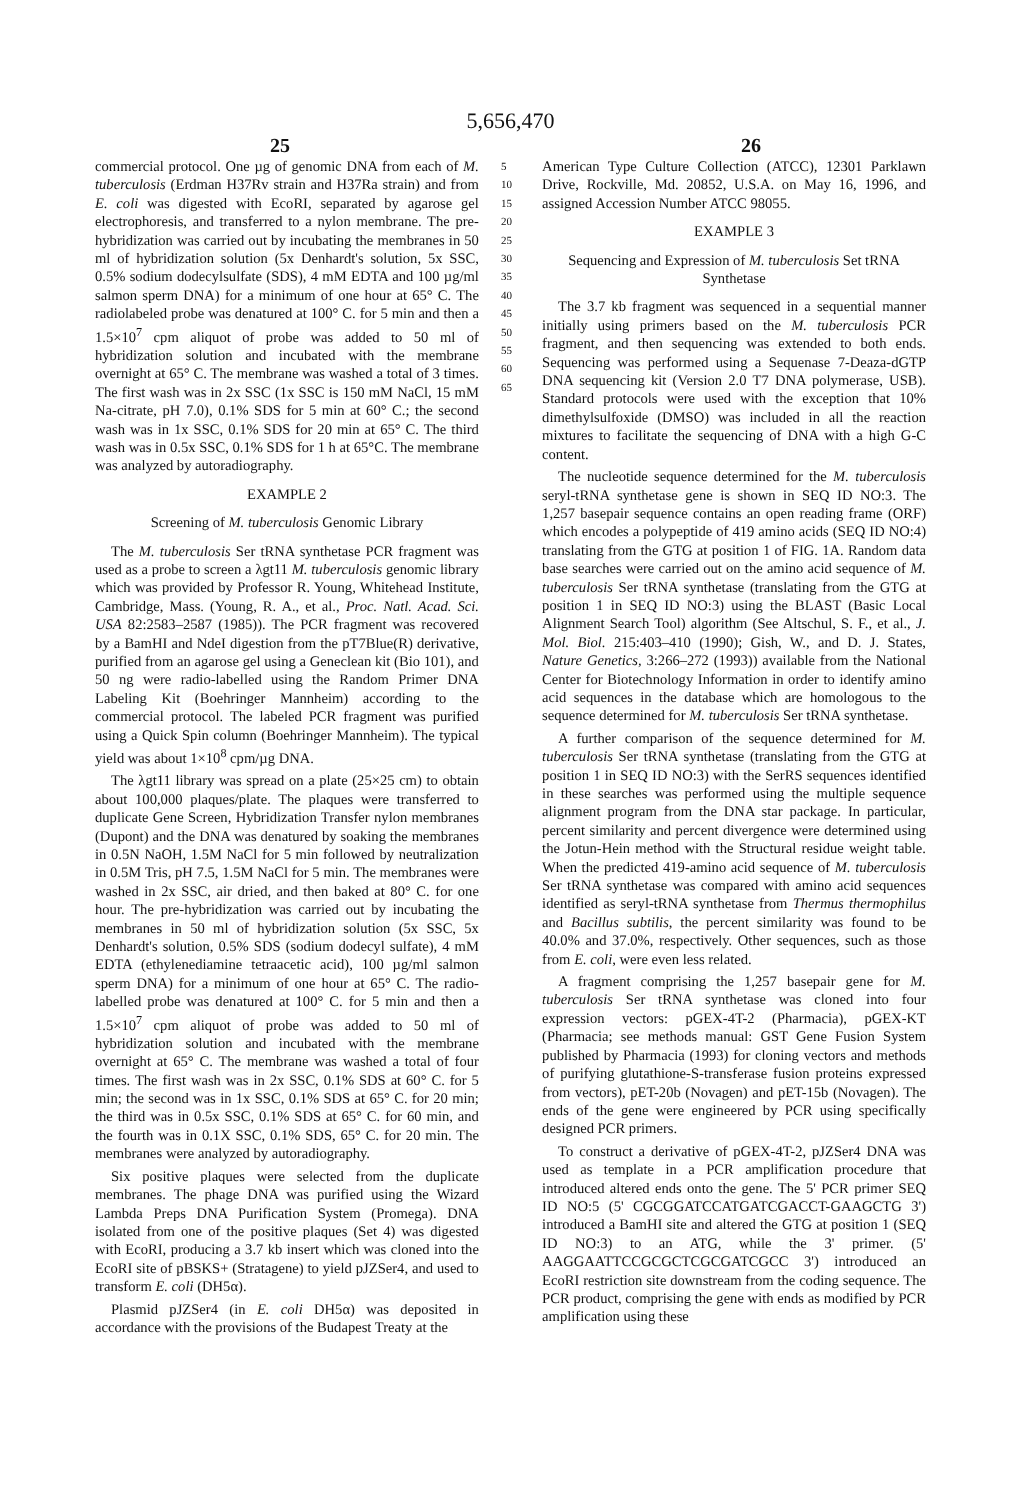5,656,470
25 26
commercial protocol. One µg of genomic DNA from each of M. tuberculosis (Erdman H37Rv strain and H37Ra strain) and from E. coli was digested with EcoRI, separated by agarose gel electrophoresis, and transferred to a nylon membrane. The pre-hybridization was carried out by incubating the membranes in 50 ml of hybridization solution (5x Denhardt's solution, 5x SSC, 0.5% sodium dodecylsulfate (SDS), 4 mM EDTA and 100 µg/ml salmon sperm DNA) for a minimum of one hour at 65° C. The radiolabeled probe was denatured at 100° C. for 5 min and then a 1.5×10<sup>7</sup> cpm aliquot of probe was added to 50 ml of hybridization solution and incubated with the membrane overnight at 65° C. The membrane was washed a total of 3 times. The first wash was in 2x SSC (1x SSC is 150 mM NaCl, 15 mM Na-citrate, pH 7.0), 0.1% SDS for 5 min at 60° C.; the second wash was in 1x SSC, 0.1% SDS for 20 min at 65° C. The third wash was in 0.5x SSC, 0.1% SDS for 1 h at 65°C. The membrane was analyzed by autoradiography.
EXAMPLE 2
Screening of M. tuberculosis Genomic Library
The M. tuberculosis Ser tRNA synthetase PCR fragment was used as a probe to screen a λgt11 M. tuberculosis genomic library which was provided by Professor R. Young, Whitehead Institute, Cambridge, Mass. (Young, R. A., et al., Proc. Natl. Acad. Sci. USA 82:2583–2587 (1985)). The PCR fragment was recovered by a BamHI and NdeI digestion from the pT7Blue(R) derivative, purified from an agarose gel using a Geneclean kit (Bio 101), and 50 ng were radio-labelled using the Random Primer DNA Labeling Kit (Boehringer Mannheim) according to the commercial protocol. The labeled PCR fragment was purified using a Quick Spin column (Boehringer Mannheim). The typical yield was about 1×10<sup>8</sup> cpm/µg DNA.
The λgt11 library was spread on a plate (25×25 cm) to obtain about 100,000 plaques/plate. The plaques were transferred to duplicate Gene Screen, Hybridization Transfer nylon membranes (Dupont) and the DNA was denatured by soaking the membranes in 0.5N NaOH, 1.5M NaCl for 5 min followed by neutralization in 0.5M Tris, pH 7.5, 1.5M NaCl for 5 min. The membranes were washed in 2x SSC, air dried, and then baked at 80° C. for one hour. The pre-hybridization was carried out by incubating the membranes in 50 ml of hybridization solution (5x SSC, 5x Denhardt's solution, 0.5% SDS (sodium dodecyl sulfate), 4 mM EDTA (ethylenediamine tetraacetic acid), 100 µg/ml salmon sperm DNA) for a minimum of one hour at 65° C. The radio-labelled probe was denatured at 100° C. for 5 min and then a 1.5×10<sup>7</sup> cpm aliquot of probe was added to 50 ml of hybridization solution and incubated with the membrane overnight at 65° C. The membrane was washed a total of four times. The first wash was in 2x SSC, 0.1% SDS at 60° C. for 5 min; the second was in 1x SSC, 0.1% SDS at 65° C. for 20 min; the third was in 0.5x SSC, 0.1% SDS at 65° C. for 60 min, and the fourth was in 0.1X SSC, 0.1% SDS, 65° C. for 20 min. The membranes were analyzed by autoradiography.
Six positive plaques were selected from the duplicate membranes. The phage DNA was purified using the Wizard Lambda Preps DNA Purification System (Promega). DNA isolated from one of the positive plaques (Set 4) was digested with EcoRI, producing a 3.7 kb insert which was cloned into the EcoRI site of pBSKS+ (Stratagene) to yield pJZSer4, and used to transform E. coli (DH5α).
Plasmid pJZSer4 (in E. coli DH5α) was deposited in accordance with the provisions of the Budapest Treaty at the
5 10 15 20 25 30 35 40 45 50 55 60 65
American Type Culture Collection (ATCC), 12301 Parklawn Drive, Rockville, Md. 20852, U.S.A. on May 16, 1996, and assigned Accession Number ATCC 98055.
EXAMPLE 3
Sequencing and Expression of M. tuberculosis Set tRNA Synthetase
The 3.7 kb fragment was sequenced in a sequential manner initially using primers based on the M. tuberculosis PCR fragment, and then sequencing was extended to both ends. Sequencing was performed using a Sequenase 7-Deaza-dGTP DNA sequencing kit (Version 2.0 T7 DNA polymerase, USB). Standard protocols were used with the exception that 10% dimethylsulfoxide (DMSO) was included in all the reaction mixtures to facilitate the sequencing of DNA with a high G-C content.
The nucleotide sequence determined for the M. tuberculosis seryl-tRNA synthetase gene is shown in SEQ ID NO:3. The 1,257 basepair sequence contains an open reading frame (ORF) which encodes a polypeptide of 419 amino acids (SEQ ID NO:4) translating from the GTG at position 1 of FIG. 1A. Random data base searches were carried out on the amino acid sequence of M. tuberculosis Ser tRNA synthetase (translating from the GTG at position 1 in SEQ ID NO:3) using the BLAST (Basic Local Alignment Search Tool) algorithm (See Altschul, S. F., et al., J. Mol. Biol. 215:403–410 (1990); Gish, W., and D. J. States, Nature Genetics, 3:266–272 (1993)) available from the National Center for Biotechnology Information in order to identify amino acid sequences in the database which are homologous to the sequence determined for M. tuberculosis Ser tRNA synthetase.
A further comparison of the sequence determined for M. tuberculosis Ser tRNA synthetase (translating from the GTG at position 1 in SEQ ID NO:3) with the SerRS sequences identified in these searches was performed using the multiple sequence alignment program from the DNA star package. In particular, percent similarity and percent divergence were determined using the Jotun-Hein method with the Structural residue weight table. When the predicted 419-amino acid sequence of M. tuberculosis Ser tRNA synthetase was compared with amino acid sequences identified as seryl-tRNA synthetase from Thermus thermophilus and Bacillus subtilis, the percent similarity was found to be 40.0% and 37.0%, respectively. Other sequences, such as those from E. coli, were even less related.
A fragment comprising the 1,257 basepair gene for M. tuberculosis Ser tRNA synthetase was cloned into four expression vectors: pGEX-4T-2 (Pharmacia), pGEX-KT (Pharmacia; see methods manual: GST Gene Fusion System published by Pharmacia (1993) for cloning vectors and methods of purifying glutathione-S-transferase fusion proteins expressed from vectors), pET-20b (Novagen) and pET-15b (Novagen). The ends of the gene were engineered by PCR using specifically designed PCR primers.
To construct a derivative of pGEX-4T-2, pJZSer4 DNA was used as template in a PCR amplification procedure that introduced altered ends onto the gene. The 5' PCR primer SEQ ID NO:5 (5' CGCGGATCCATGATCGACCT-GAAGCTG 3') introduced a BamHI site and altered the GTG at position 1 (SEQ ID NO:3) to an ATG, while the 3' primer. (5' AAGGAATTCCGCGCTCGCGATCGCC 3') introduced an EcoRI restriction site downstream from the coding sequence. The PCR product, comprising the gene with ends as modified by PCR amplification using these